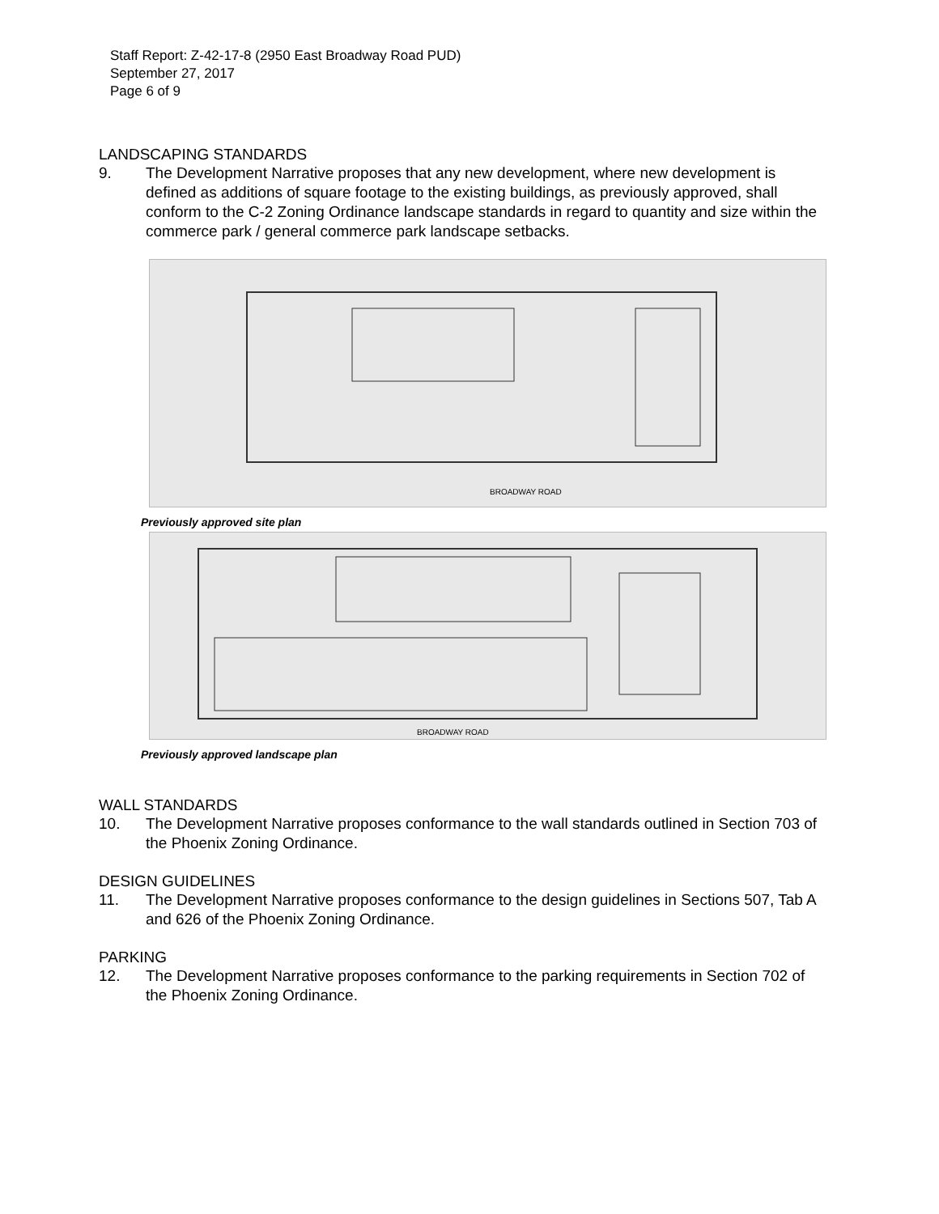Staff Report: Z-42-17-8 (2950 East Broadway Road PUD)
September 27, 2017
Page 6 of 9
LANDSCAPING STANDARDS
9. The Development Narrative proposes that any new development, where new development is defined as additions of square footage to the existing buildings, as previously approved, shall conform to the C-2 Zoning Ordinance landscape standards in regard to quantity and size within the commerce park / general commerce park landscape setbacks.
BROADWAY ROAD
Previously approved site plan
BROADWAY ROAD
Previously approved landscape plan
WALL STANDARDS
10. The Development Narrative proposes conformance to the wall standards outlined in Section 703 of the Phoenix Zoning Ordinance.
DESIGN GUIDELINES
11. The Development Narrative proposes conformance to the design guidelines in Sections 507, Tab A and 626 of the Phoenix Zoning Ordinance.
PARKING
12. The Development Narrative proposes conformance to the parking requirements in Section 702 of the Phoenix Zoning Ordinance.